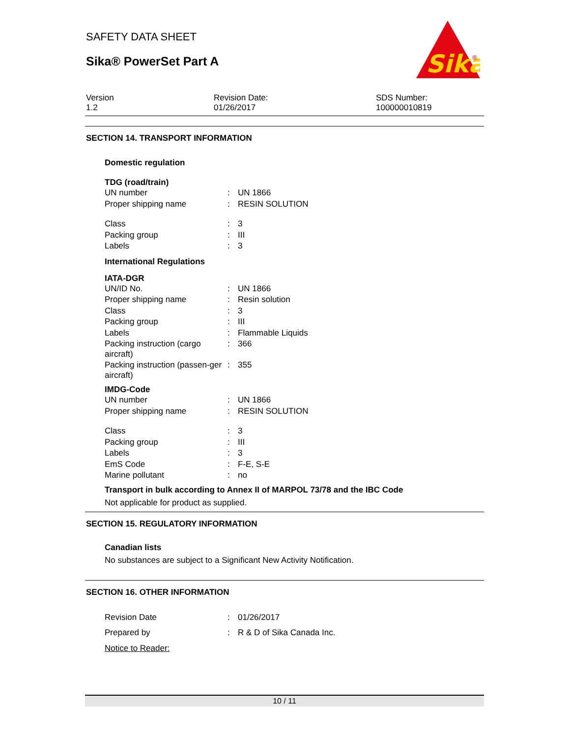SAFETY DATA SHEET
Sika® PowerSet Part A
Sika
®
Version
1.2
Revision Date:
01/26/2017
SDS Number:
100000010819
SECTION 14. TRANSPORT INFORMATION
Domestic regulation
TDG (road/train)
| UN number | : | UN 1866 |
| Proper shipping name | : | RESIN SOLUTION |
| Class | : | 3 |
| Packing group | : | III |
| Labels | : | 3 |
International Regulations
IATA-DGR
| UN/ID No. | : | UN 1866 |
| Proper shipping name | : | Resin solution |
| Class | : | 3 |
| Packing group | : | III |
| Labels | : | Flammable Liquids |
| Packing instruction (cargo aircraft) | : | 366 |
| Packing instruction (passen-ger aircraft) | : | 355 |
IMDG-Code
| UN number | : | UN 1866 |
| Proper shipping name | : | RESIN SOLUTION |
| Class | : | 3 |
| Packing group | : | III |
| Labels | : | 3 |
| EmS Code | : | F-E, S-E |
| Marine pollutant | : | no |
Transport in bulk according to Annex II of MARPOL 73/78 and the IBC Code
Not applicable for product as supplied.
SECTION 15. REGULATORY INFORMATION
Canadian lists
No substances are subject to a Significant New Activity Notification.
SECTION 16. OTHER INFORMATION
| Revision Date | : | 01/26/2017 |
| Prepared by | : | R & D of Sika Canada Inc. |
| Notice to Reader: | | |
10 / 11